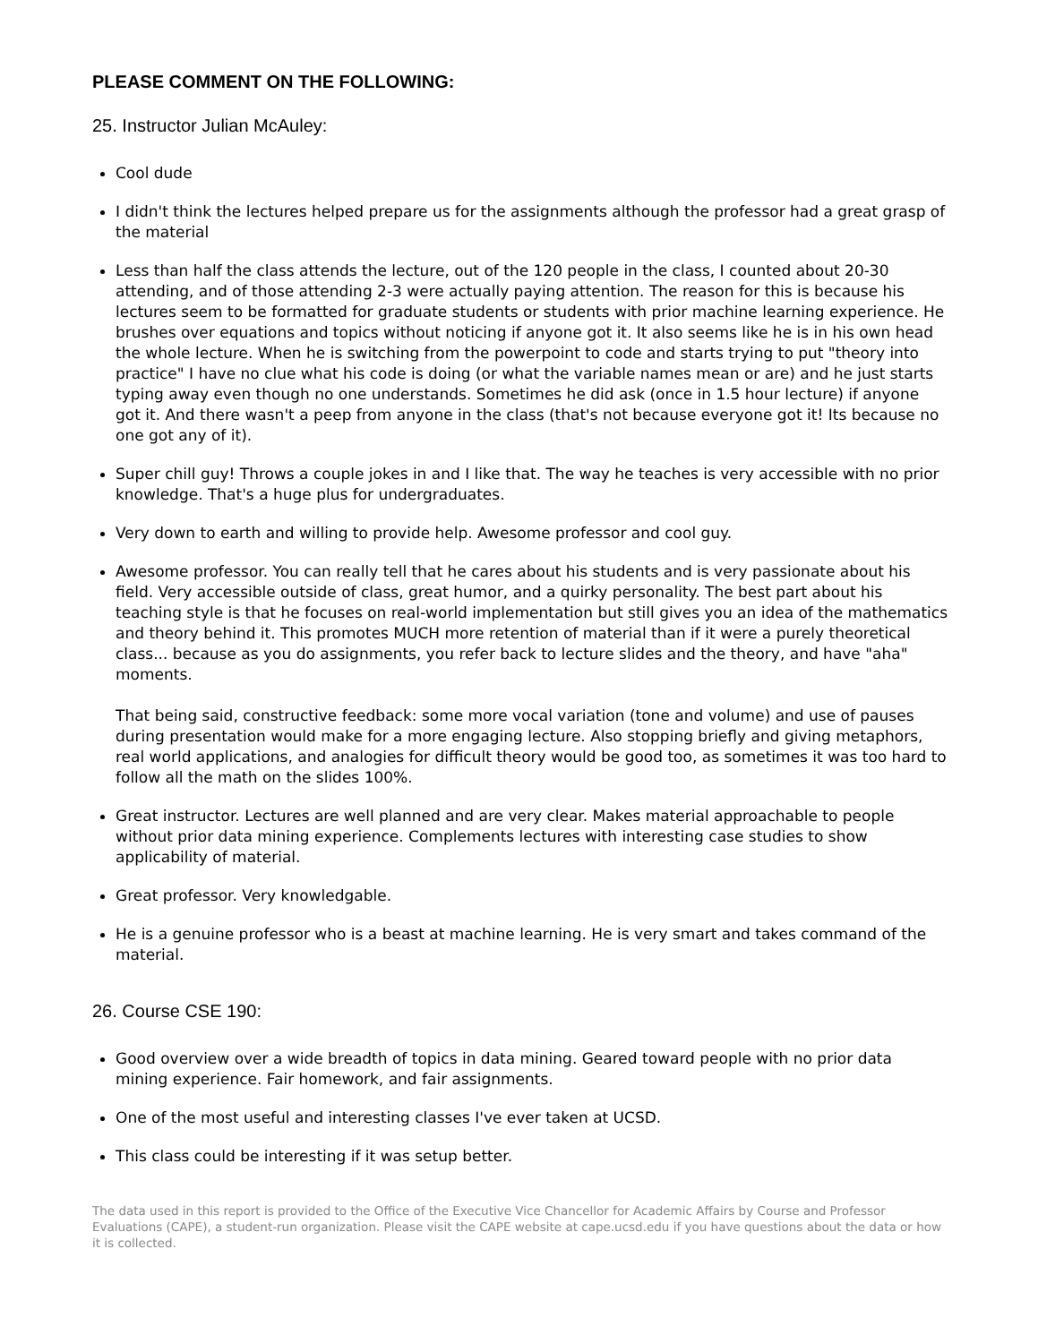PLEASE COMMENT ON THE FOLLOWING:
25. Instructor Julian McAuley:
Cool dude
I didn't think the lectures helped prepare us for the assignments although the professor had a great grasp of the material
Less than half the class attends the lecture, out of the 120 people in the class, I counted about 20-30 attending, and of those attending 2-3 were actually paying attention. The reason for this is because his lectures seem to be formatted for graduate students or students with prior machine learning experience. He brushes over equations and topics without noticing if anyone got it. It also seems like he is in his own head the whole lecture. When he is switching from the powerpoint to code and starts trying to put "theory into practice" I have no clue what his code is doing (or what the variable names mean or are) and he just starts typing away even though no one understands. Sometimes he did ask (once in 1.5 hour lecture) if anyone got it. And there wasn't a peep from anyone in the class (that's not because everyone got it! Its because no one got any of it).
Super chill guy! Throws a couple jokes in and I like that. The way he teaches is very accessible with no prior knowledge. That's a huge plus for undergraduates.
Very down to earth and willing to provide help. Awesome professor and cool guy.
Awesome professor. You can really tell that he cares about his students and is very passionate about his field. Very accessible outside of class, great humor, and a quirky personality. The best part about his teaching style is that he focuses on real-world implementation but still gives you an idea of the mathematics and theory behind it. This promotes MUCH more retention of material than if it were a purely theoretical class... because as you do assignments, you refer back to lecture slides and the theory, and have "aha" moments.
That being said, constructive feedback: some more vocal variation (tone and volume) and use of pauses during presentation would make for a more engaging lecture. Also stopping briefly and giving metaphors, real world applications, and analogies for difficult theory would be good too, as sometimes it was too hard to follow all the math on the slides 100%.
Great instructor. Lectures are well planned and are very clear. Makes material approachable to people without prior data mining experience. Complements lectures with interesting case studies to show applicability of material.
Great professor. Very knowledgable.
He is a genuine professor who is a beast at machine learning. He is very smart and takes command of the material.
26. Course CSE 190:
Good overview over a wide breadth of topics in data mining. Geared toward people with no prior data mining experience. Fair homework, and fair assignments.
One of the most useful and interesting classes I've ever taken at UCSD.
This class could be interesting if it was setup better.
The data used in this report is provided to the Office of the Executive Vice Chancellor for Academic Affairs by Course and Professor Evaluations (CAPE), a student-run organization. Please visit the CAPE website at cape.ucsd.edu if you have questions about the data or how it is collected.